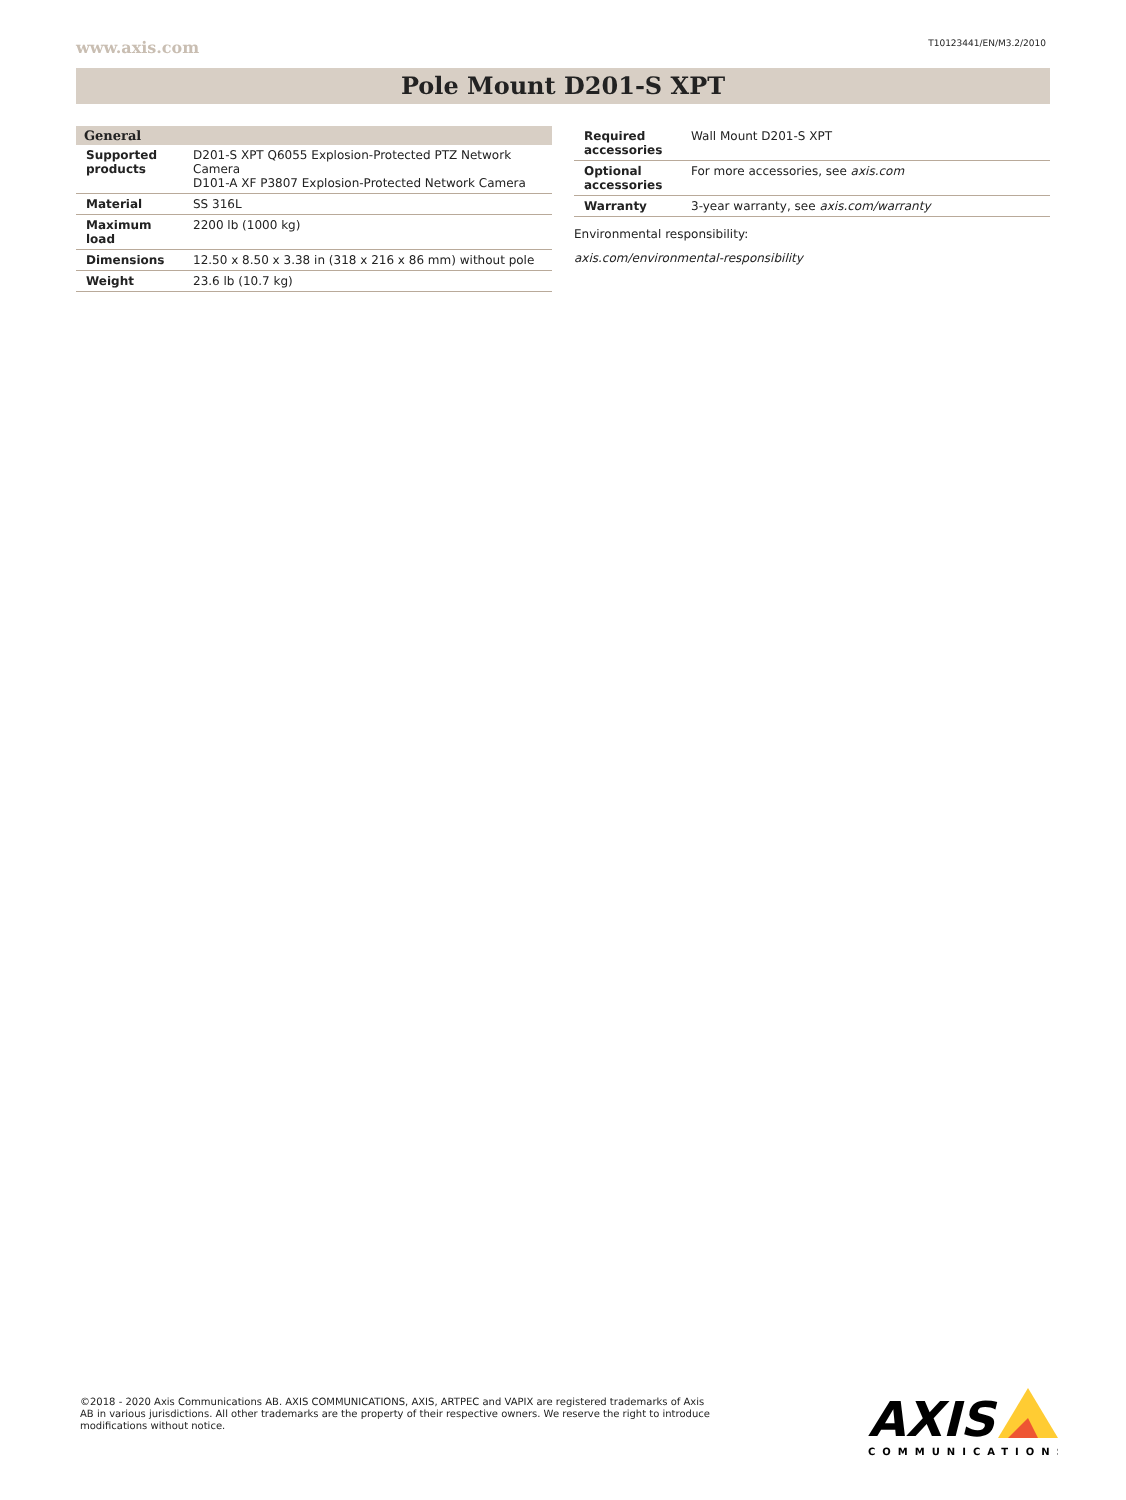www.axis.com T10123441/EN/M3.2/2010
Pole Mount D201-S XPT
| General | |
| --- | --- |
| Supported products | D201-S XPT Q6055 Explosion-Protected PTZ Network Camera D101-A XF P3807 Explosion-Protected Network Camera |
| Material | SS 316L |
| Maximum load | 2200 lb (1000 kg) |
| Dimensions | 12.50 x 8.50 x 3.38 in (318 x 216 x 86 mm) without pole |
| Weight | 23.6 lb (10.7 kg) |
| Required accessories | Wall Mount D201-S XPT |
| Optional accessories | For more accessories, see axis.com |
| Warranty | 3-year warranty, see axis.com/warranty |
Environmental responsibility:
axis.com/environmental-responsibility
©2018 - 2020 Axis Communications AB. AXIS COMMUNICATIONS, AXIS, ARTPEC and VAPIX are registered trademarks of Axis AB in various jurisdictions. All other trademarks are the property of their respective owners. We reserve the right to introduce modifications without notice.
AXIS
COMMUNICATIONS